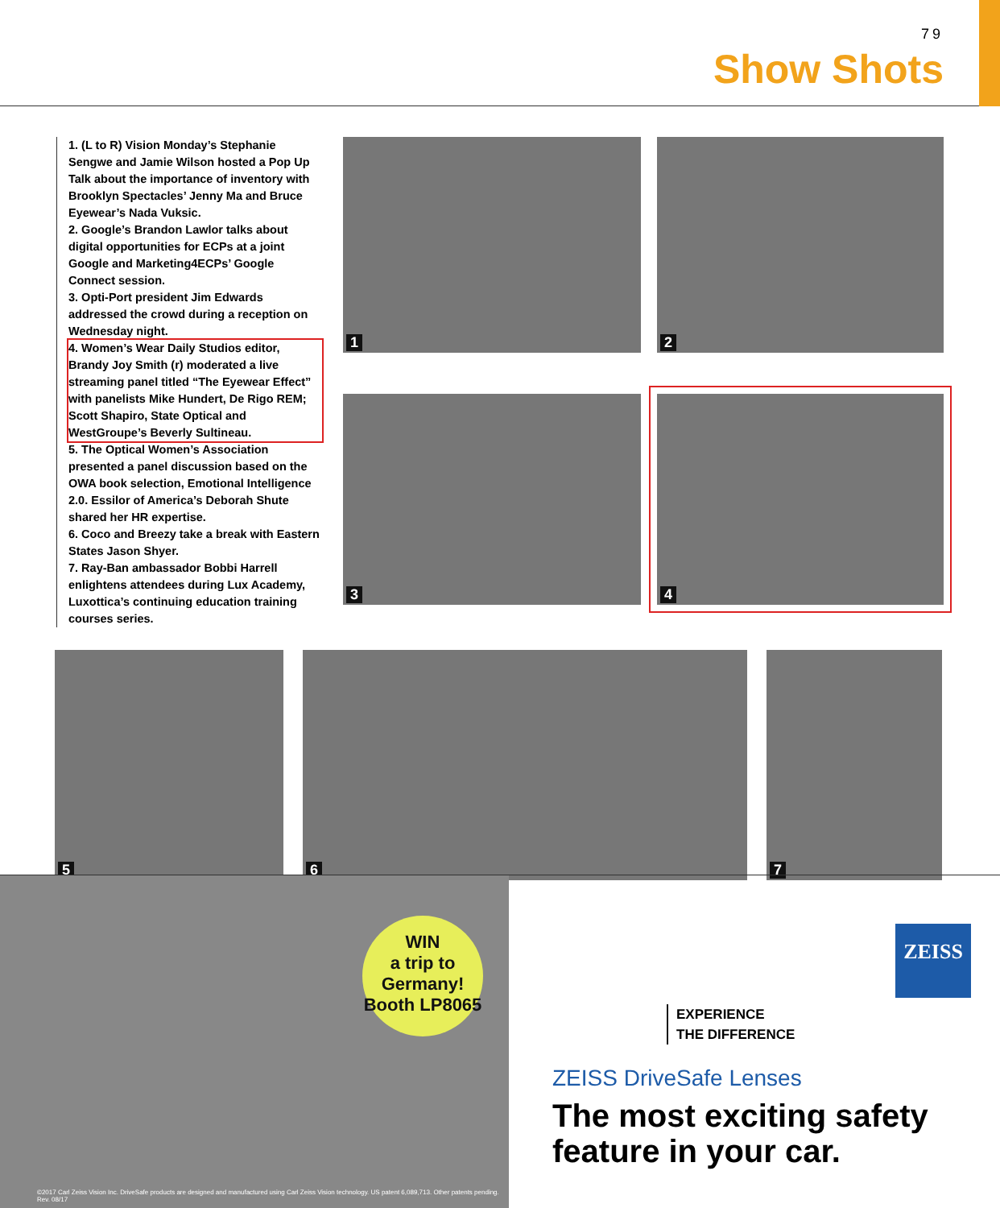79
Show Shots
1. (L to R) Vision Monday’s Stephanie Sengwe and Jamie Wilson hosted a Pop Up Talk about the importance of inventory with Brooklyn Spectacles’ Jenny Ma and Bruce Eyewear’s Nada Vuksic.
2. Google’s Brandon Lawlor talks about digital opportunities for ECPs at a joint Google and Marketing4ECPs’ Google Connect session.
3. Opti-Port president Jim Edwards addressed the crowd during a reception on Wednesday night.
4. Women’s Wear Daily Studios editor, Brandy Joy Smith (r) moderated a live streaming panel titled “The Eyewear Effect” with panelists Mike Hundert, De Rigo REM; Scott Shapiro, State Optical and WestGroupe’s Beverly Sultineau.
5. The Optical Women’s Association presented a panel discussion based on the OWA book selection, Emotional Intelligence 2.0. Essilor of America’s Deborah Shute shared her HR expertise.
6. Coco and Breezy take a break with Eastern States Jason Shyer.
7. Ray-Ban ambassador Bobbi Harrell enlightens attendees during Lux Academy, Luxottica’s continuing education training courses series.
1
2
3
4
5
6
7
WIN
a trip to Germany!
Booth LP8065
©2017 Carl Zeiss Vision Inc. DriveSafe products are designed and manufactured using Carl Zeiss Vision technology. US patent 6,089,713. Other patents pending. Rev. 08/17
ZEISS
EXPERIENCE
THE DIFFERENCE
ZEISS DriveSafe Lenses
The most exciting safety feature in your car.